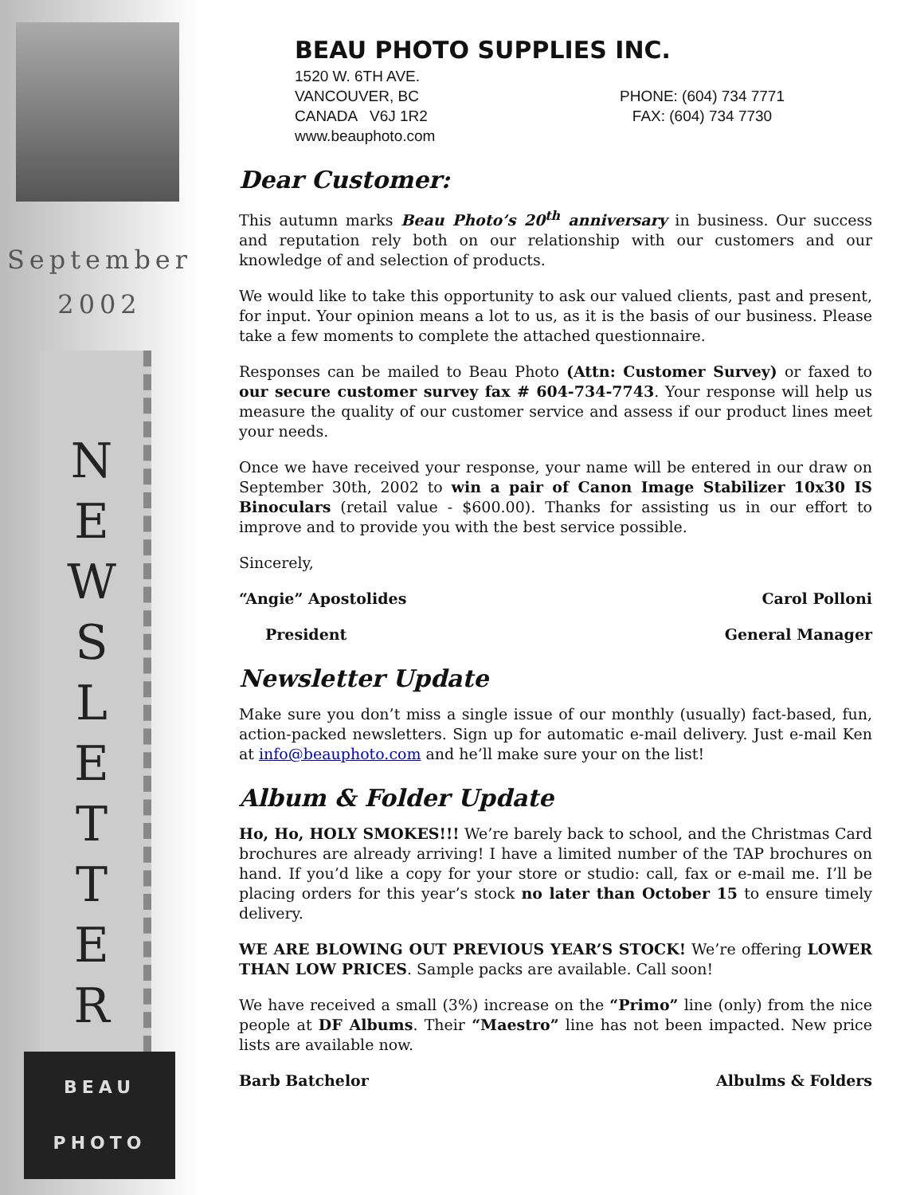September
2002
N
E
W
S
L
E
T
T
E
R
BEAU
PHOTO
BEAU PHOTO SUPPLIES INC.
1520 W. 6TH AVE.
VANCOUVER, BC
CANADA V6J 1R2
www.beauphoto.com
PHONE: (604) 734 7771
FAX: (604) 734 7730
Dear Customer:
This autumn marks Beau Photo’s 20<sup>th</sup> anniversary in business. Our success and reputation rely both on our relationship with our customers and our knowledge of and selection of products.
We would like to take this opportunity to ask our valued clients, past and present, for input. Your opinion means a lot to us, as it is the basis of our business. Please take a few moments to complete the attached questionnaire.
Responses can be mailed to Beau Photo (Attn: Customer Survey) or faxed to our secure customer survey fax # 604-734-7743. Your response will help us measure the quality of our customer service and assess if our product lines meet your needs.
Once we have received your response, your name will be entered in our draw on September 30th, 2002 to win a pair of Canon Image Stabilizer 10x30 IS Binoculars (retail value - $600.00). Thanks for assisting us in our effort to improve and to provide you with the best service possible.
Sincerely,
“Angie” Apostolides Carol Polloni
President General Manager
Newsletter Update
Make sure you don’t miss a single issue of our monthly (usually) fact-based, fun, action-packed newsletters. Sign up for automatic e-mail delivery. Just e-mail Ken at info@beauphoto.com and he’ll make sure your on the list!
Album & Folder Update
Ho, Ho, HOLY SMOKES!!! We’re barely back to school, and the Christmas Card brochures are already arriving! I have a limited number of the TAP brochures on hand. If you’d like a copy for your store or studio: call, fax or e-mail me. I’ll be placing orders for this year’s stock no later than October 15 to ensure timely delivery.
WE ARE BLOWING OUT PREVIOUS YEAR’S STOCK! We’re offering LOWER THAN LOW PRICES. Sample packs are available. Call soon!
We have received a small (3%) increase on the “Primo” line (only) from the nice people at DF Albums. Their “Maestro” line has not been impacted. New price lists are available now.
Barb Batchelor Albulms & Folders